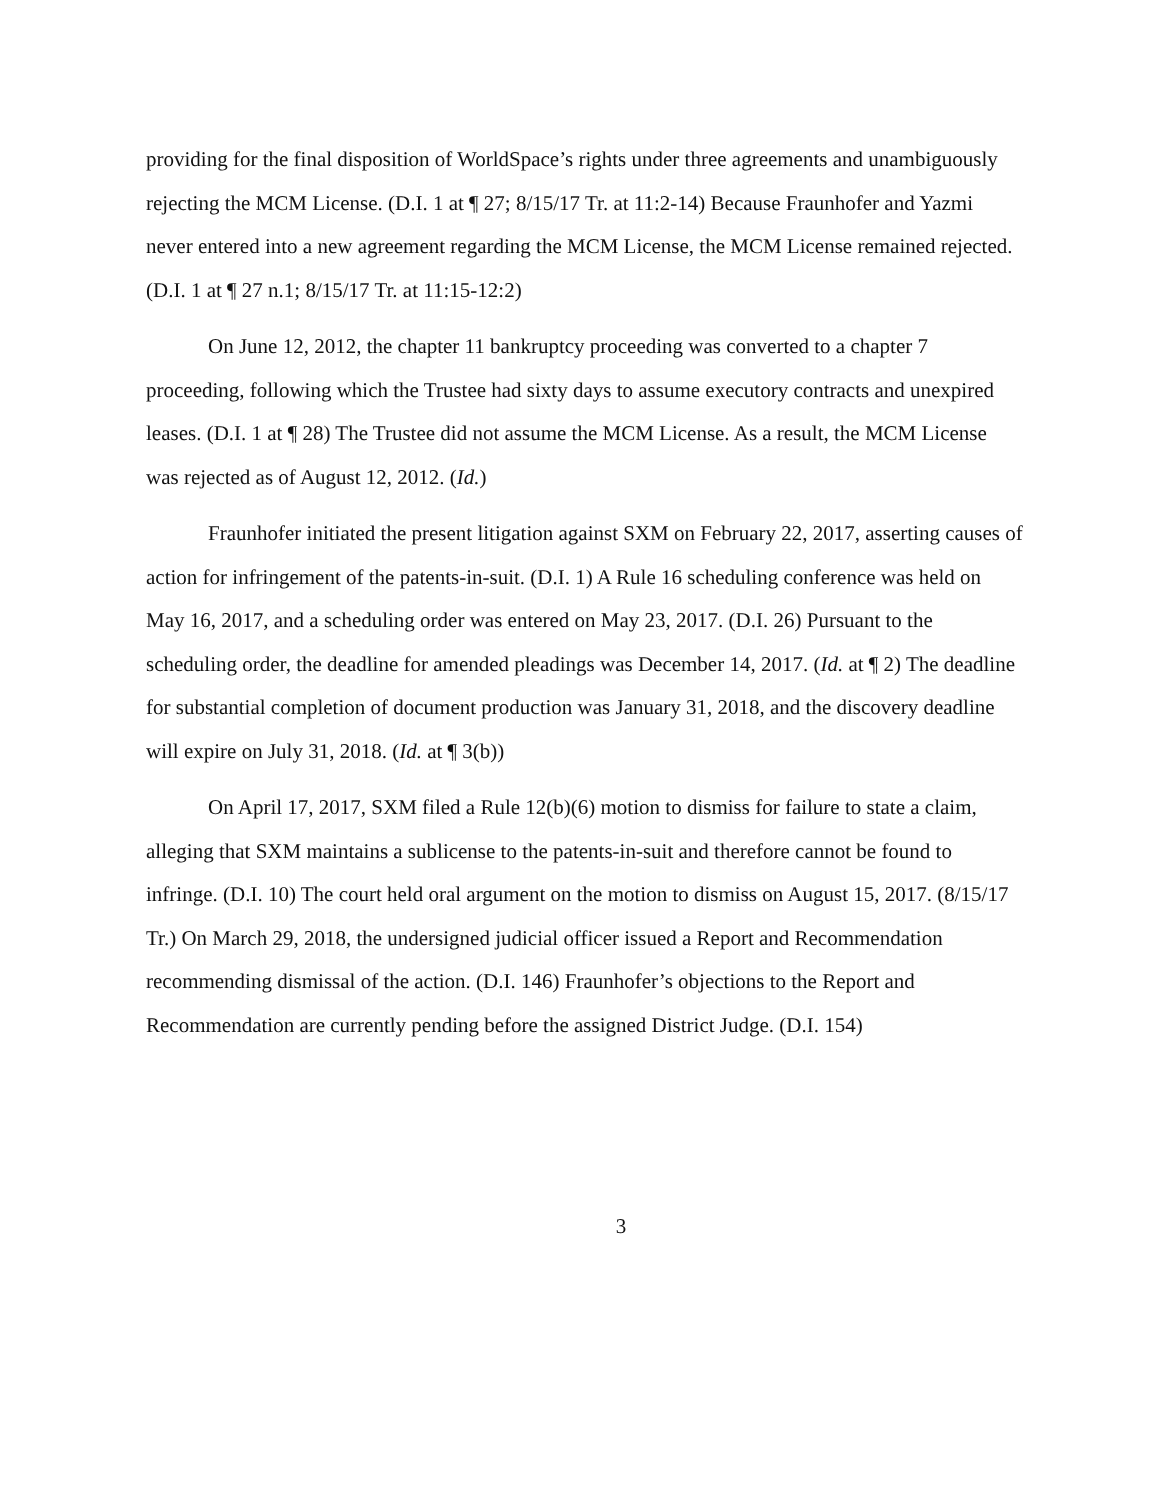providing for the final disposition of WorldSpace’s rights under three agreements and unambiguously rejecting the MCM License. (D.I. 1 at ¶ 27; 8/15/17 Tr. at 11:2-14) Because Fraunhofer and Yazmi never entered into a new agreement regarding the MCM License, the MCM License remained rejected. (D.I. 1 at ¶ 27 n.1; 8/15/17 Tr. at 11:15-12:2)
On June 12, 2012, the chapter 11 bankruptcy proceeding was converted to a chapter 7 proceeding, following which the Trustee had sixty days to assume executory contracts and unexpired leases. (D.I. 1 at ¶ 28) The Trustee did not assume the MCM License. As a result, the MCM License was rejected as of August 12, 2012. (Id.)
Fraunhofer initiated the present litigation against SXM on February 22, 2017, asserting causes of action for infringement of the patents-in-suit. (D.I. 1) A Rule 16 scheduling conference was held on May 16, 2017, and a scheduling order was entered on May 23, 2017. (D.I. 26) Pursuant to the scheduling order, the deadline for amended pleadings was December 14, 2017. (Id. at ¶ 2) The deadline for substantial completion of document production was January 31, 2018, and the discovery deadline will expire on July 31, 2018. (Id. at ¶ 3(b))
On April 17, 2017, SXM filed a Rule 12(b)(6) motion to dismiss for failure to state a claim, alleging that SXM maintains a sublicense to the patents-in-suit and therefore cannot be found to infringe. (D.I. 10) The court held oral argument on the motion to dismiss on August 15, 2017. (8/15/17 Tr.) On March 29, 2018, the undersigned judicial officer issued a Report and Recommendation recommending dismissal of the action. (D.I. 146) Fraunhofer’s objections to the Report and Recommendation are currently pending before the assigned District Judge. (D.I. 154)
3